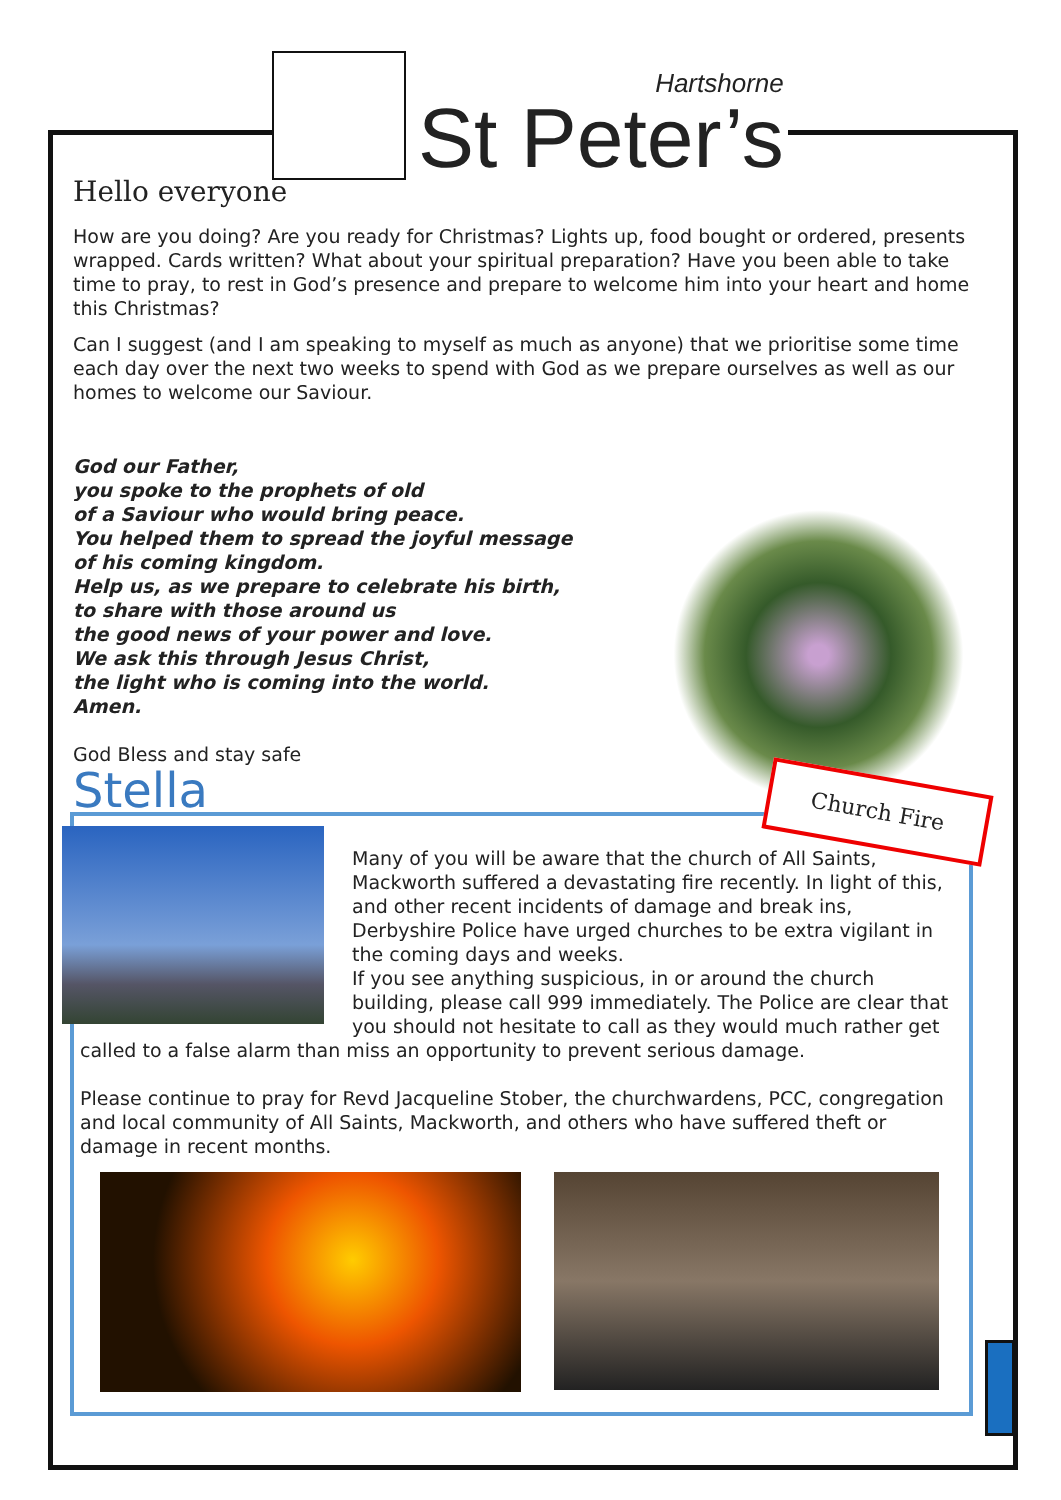Hartshorne
St Peter’s
Hello everyone
How are you doing? Are you ready for Christmas? Lights up, food bought or ordered, presents wrapped. Cards written? What about your spiritual preparation? Have you been able to take time to pray, to rest in God’s presence and prepare to welcome him into your heart and home this Christmas?
Can I suggest (and I am speaking to myself as much as anyone) that we prioritise some time each day over the next two weeks to spend with God as we prepare ourselves as well as our homes to welcome our Saviour.
God our Father,
you spoke to the prophets of old
of a Saviour who would bring peace.
You helped them to spread the joyful message
of his coming kingdom.
Help us, as we prepare to celebrate his birth,
to share with those around us
the good news of your power and love.
We ask this through Jesus Christ,
the light who is coming into the world.
Amen.
God Bless and stay safe
Stella
Church Fire
Many of you will be aware that the church of All Saints, Mackworth suffered a devastating fire recently. In light of this, and other recent incidents of damage and break ins, Derbyshire Police have urged churches to be extra vigilant in the coming days and weeks.
If you see anything suspicious, in or around the church building, please call 999 immediately. The Police are clear that you should not hesitate to call as they would much rather get called to a false alarm than miss an opportunity to prevent serious damage.
Please continue to pray for Revd Jacqueline Stober, the churchwardens, PCC, congregation and local community of All Saints, Mackworth, and others who have suffered theft or damage in recent months.